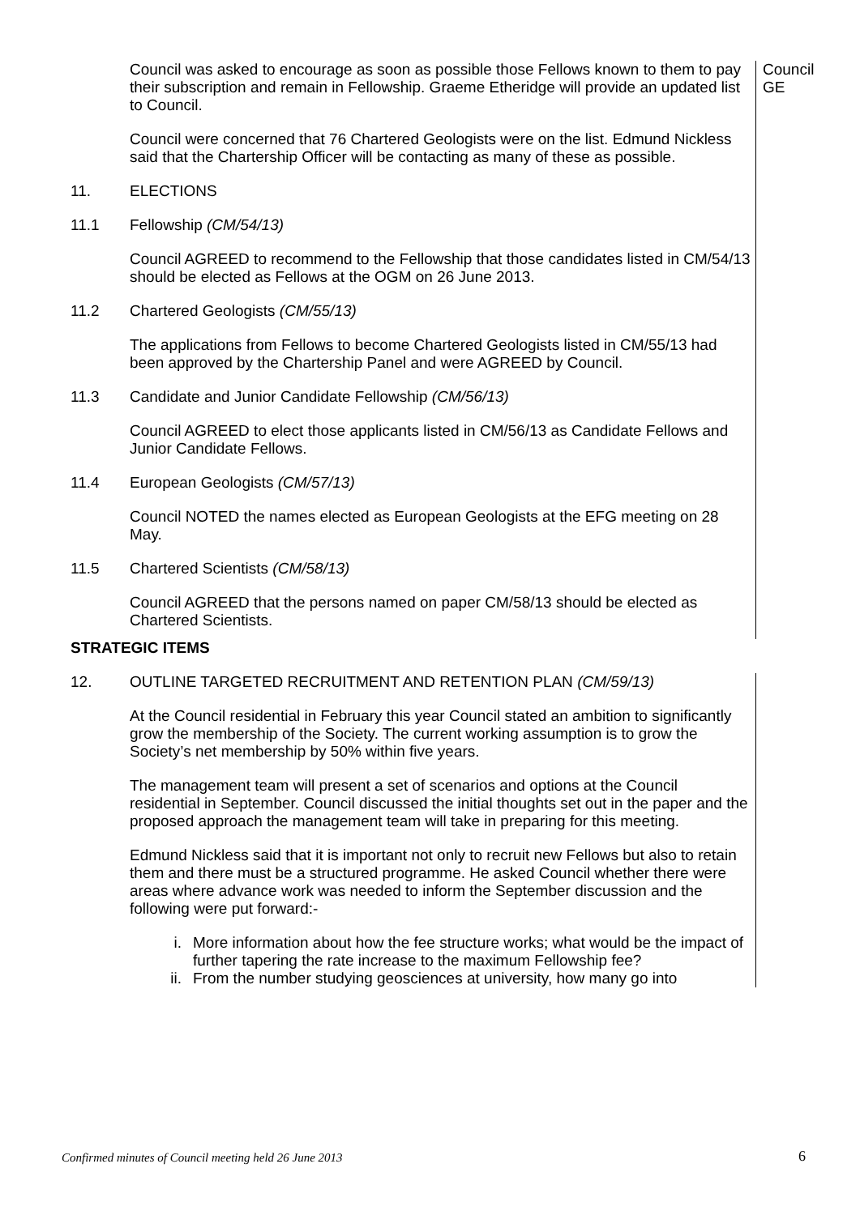Council was asked to encourage as soon as possible those Fellows known to them to pay their subscription and remain in Fellowship. Graeme Etheridge will provide an updated list to Council.
Council were concerned that 76 Chartered Geologists were on the list. Edmund Nickless said that the Chartership Officer will be contacting as many of these as possible.
Council
GE
11. ELECTIONS
11.1 Fellowship (CM/54/13)
Council AGREED to recommend to the Fellowship that those candidates listed in CM/54/13 should be elected as Fellows at the OGM on 26 June 2013.
11.2 Chartered Geologists (CM/55/13)
The applications from Fellows to become Chartered Geologists listed in CM/55/13 had been approved by the Chartership Panel and were AGREED by Council.
11.3 Candidate and Junior Candidate Fellowship (CM/56/13)
Council AGREED to elect those applicants listed in CM/56/13 as Candidate Fellows and Junior Candidate Fellows.
11.4 European Geologists (CM/57/13)
Council NOTED the names elected as European Geologists at the EFG meeting on 28 May.
11.5 Chartered Scientists (CM/58/13)
Council AGREED that the persons named on paper CM/58/13 should be elected as Chartered Scientists.
STRATEGIC ITEMS
12. OUTLINE TARGETED RECRUITMENT AND RETENTION PLAN (CM/59/13)
At the Council residential in February this year Council stated an ambition to significantly grow the membership of the Society. The current working assumption is to grow the Society’s net membership by 50% within five years.
The management team will present a set of scenarios and options at the Council residential in September. Council discussed the initial thoughts set out in the paper and the proposed approach the management team will take in preparing for this meeting.
Edmund Nickless said that it is important not only to recruit new Fellows but also to retain them and there must be a structured programme. He asked Council whether there were areas where advance work was needed to inform the September discussion and the following were put forward:-
i. More information about how the fee structure works; what would be the impact of further tapering the rate increase to the maximum Fellowship fee?
ii. From the number studying geosciences at university, how many go into
Confirmed minutes of Council meeting held 26 June 2013
6